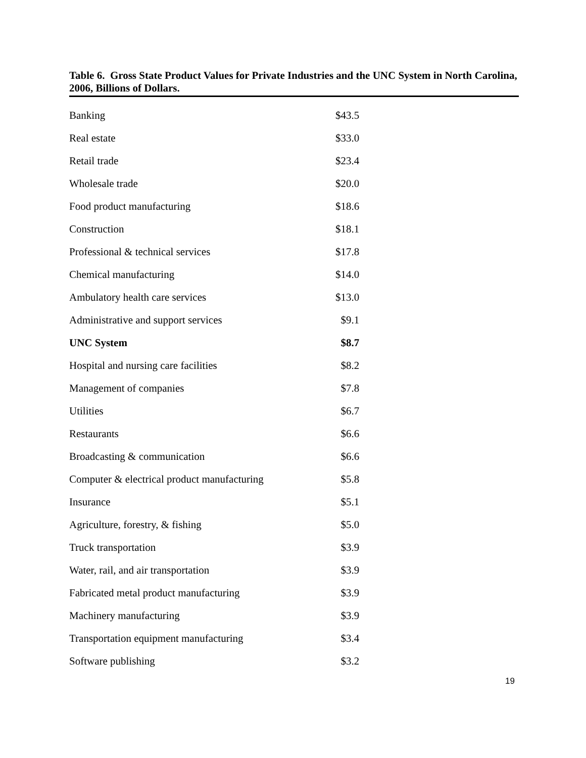Table 6. Gross State Product Values for Private Industries and the UNC System in North Carolina, 2006, Billions of Dollars.
| Banking | $43.5 |
| Real estate | $33.0 |
| Retail trade | $23.4 |
| Wholesale trade | $20.0 |
| Food product manufacturing | $18.6 |
| Construction | $18.1 |
| Professional & technical services | $17.8 |
| Chemical manufacturing | $14.0 |
| Ambulatory health care services | $13.0 |
| Administrative and support services | $9.1 |
| UNC System | $8.7 |
| Hospital and nursing care facilities | $8.2 |
| Management of companies | $7.8 |
| Utilities | $6.7 |
| Restaurants | $6.6 |
| Broadcasting & communication | $6.6 |
| Computer & electrical product manufacturing | $5.8 |
| Insurance | $5.1 |
| Agriculture, forestry, & fishing | $5.0 |
| Truck transportation | $3.9 |
| Water, rail, and air transportation | $3.9 |
| Fabricated metal product manufacturing | $3.9 |
| Machinery manufacturing | $3.9 |
| Transportation equipment manufacturing | $3.4 |
| Software publishing | $3.2 |
19